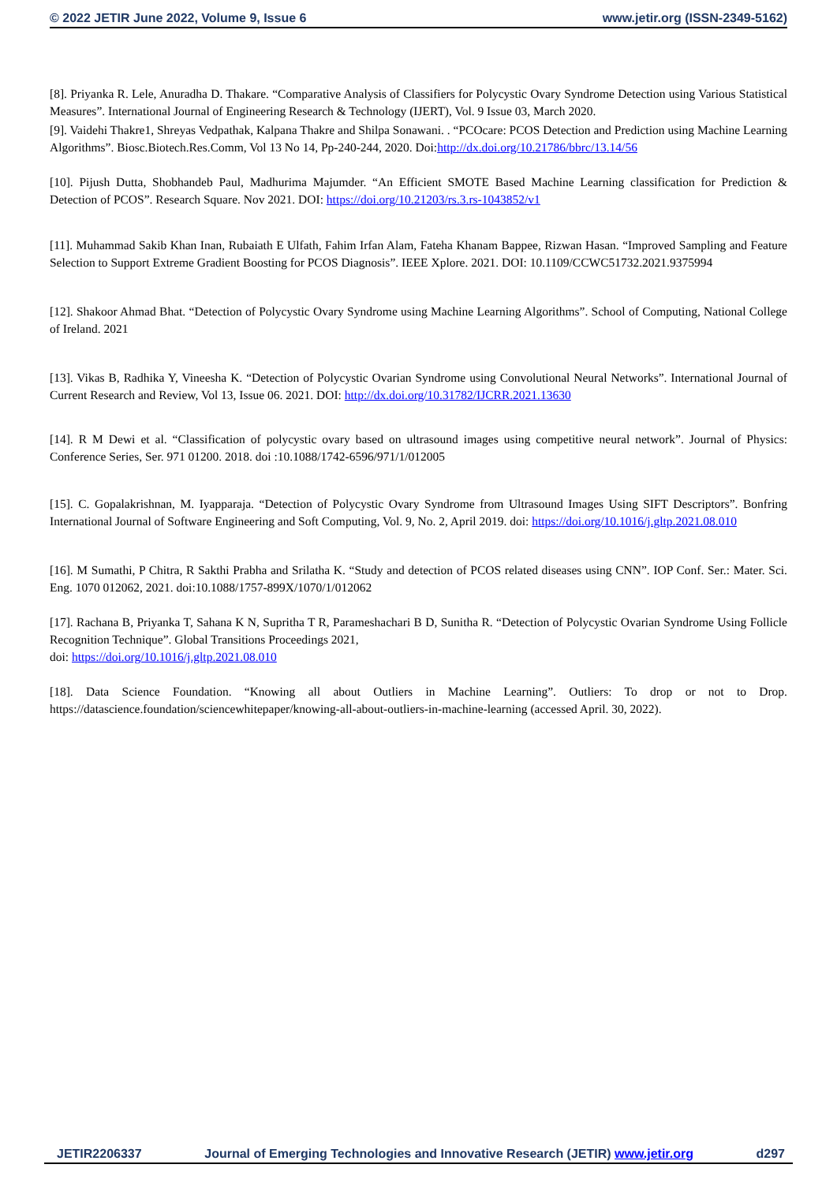© 2022 JETIR June 2022, Volume 9, Issue 6 www.jetir.org (ISSN-2349-5162)
[8]. Priyanka R. Lele, Anuradha D. Thakare. “Comparative Analysis of Classifiers for Polycystic Ovary Syndrome Detection using Various Statistical Measures”. International Journal of Engineering Research & Technology (IJERT), Vol. 9 Issue 03, March 2020.
[9]. Vaidehi Thakre1, Shreyas Vedpathak, Kalpana Thakre and Shilpa Sonawani. . “PCOcare: PCOS Detection and Prediction using Machine Learning Algorithms”. Biosc.Biotech.Res.Comm, Vol 13 No 14, Pp-240-244, 2020. Doi:http://dx.doi.org/10.21786/bbrc/13.14/56
[10]. Pijush Dutta, Shobhandeb Paul, Madhurima Majumder. “An Efficient SMOTE Based Machine Learning classification for Prediction & Detection of PCOS”. Research Square. Nov 2021. DOI: https://doi.org/10.21203/rs.3.rs-1043852/v1
[11]. Muhammad Sakib Khan Inan, Rubaiath E Ulfath, Fahim Irfan Alam, Fateha Khanam Bappee, Rizwan Hasan. “Improved Sampling and Feature Selection to Support Extreme Gradient Boosting for PCOS Diagnosis”. IEEE Xplore. 2021. DOI: 10.1109/CCWC51732.2021.9375994
[12]. Shakoor Ahmad Bhat. “Detection of Polycystic Ovary Syndrome using Machine Learning Algorithms”. School of Computing, National College of Ireland. 2021
[13]. Vikas B, Radhika Y, Vineesha K. “Detection of Polycystic Ovarian Syndrome using Convolutional Neural Networks”. International Journal of Current Research and Review, Vol 13, Issue 06. 2021. DOI: http://dx.doi.org/10.31782/IJCRR.2021.13630
[14]. R M Dewi et al. “Classification of polycystic ovary based on ultrasound images using competitive neural network”. Journal of Physics: Conference Series, Ser. 971 01200. 2018. doi :10.1088/1742-6596/971/1/012005
[15]. C. Gopalakrishnan, M. Iyapparaja. “Detection of Polycystic Ovary Syndrome from Ultrasound Images Using SIFT Descriptors”. Bonfring International Journal of Software Engineering and Soft Computing, Vol. 9, No. 2, April 2019. doi: https://doi.org/10.1016/j.gltp.2021.08.010
[16]. M Sumathi, P Chitra, R Sakthi Prabha and Srilatha K. “Study and detection of PCOS related diseases using CNN”. IOP Conf. Ser.: Mater. Sci. Eng. 1070 012062, 2021. doi:10.1088/1757-899X/1070/1/012062
[17]. Rachana B, Priyanka T, Sahana K N, Supritha T R, Parameshachari B D, Sunitha R. “Detection of Polycystic Ovarian Syndrome Using Follicle Recognition Technique”. Global Transitions Proceedings 2021,
doi: https://doi.org/10.1016/j.gltp.2021.08.010
[18]. Data Science Foundation. “Knowing all about Outliers in Machine Learning”. Outliers: To drop or not to Drop. https://datascience.foundation/sciencewhitepaper/knowing-all-about-outliers-in-machine-learning (accessed April. 30, 2022).
JETIR2206337 Journal of Emerging Technologies and Innovative Research (JETIR) www.jetir.org d297